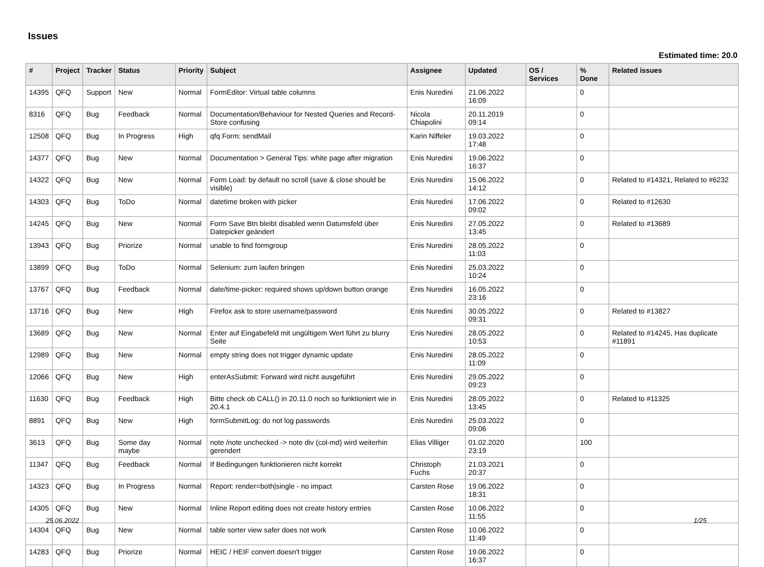Issues
Estimated time: 20.0
| # | Project | Tracker | Status | Priority | Subject | Assignee | Updated | OS / Services | % Done | Related issues |
| --- | --- | --- | --- | --- | --- | --- | --- | --- | --- | --- |
| 14395 | QFQ | Support | New | Normal | FormEditor: Virtual table columns | Enis Nuredini | 21.06.2022 16:09 | | 0 | |
| 8316 | QFQ | Bug | Feedback | Normal | Documentation/Behaviour for Nested Queries and Record-Store confusing | Nicola Chiapolini | 20.11.2019 09:14 | | 0 | |
| 12508 | QFQ | Bug | In Progress | High | qfq Form: sendMail | Karin Niffeler | 19.03.2022 17:48 | | 0 | |
| 14377 | QFQ | Bug | New | Normal | Documentation > General Tips: white page after migration | Enis Nuredini | 19.06.2022 16:37 | | 0 | |
| 14322 | QFQ | Bug | New | Normal | Form Load: by default no scroll (save & close should be visible) | Enis Nuredini | 15.06.2022 14:12 | | 0 | Related to #14321, Related to #6232 |
| 14303 | QFQ | Bug | ToDo | Normal | datetime broken with picker | Enis Nuredini | 17.06.2022 09:02 | | 0 | Related to #12630 |
| 14245 | QFQ | Bug | New | Normal | Form Save Btn bleibt disabled wenn Datumsfeld über Datepicker geändert | Enis Nuredini | 27.05.2022 13:45 | | 0 | Related to #13689 |
| 13943 | QFQ | Bug | Priorize | Normal | unable to find formgroup | Enis Nuredini | 28.05.2022 11:03 | | 0 | |
| 13899 | QFQ | Bug | ToDo | Normal | Selenium: zum laufen bringen | Enis Nuredini | 25.03.2022 10:24 | | 0 | |
| 13767 | QFQ | Bug | Feedback | Normal | date/time-picker: required shows up/down button orange | Enis Nuredini | 16.05.2022 23:16 | | 0 | |
| 13716 | QFQ | Bug | New | High | Firefox ask to store username/password | Enis Nuredini | 30.05.2022 09:31 | | 0 | Related to #13827 |
| 13689 | QFQ | Bug | New | Normal | Enter auf Eingabefeld mit ungültigem Wert führt zu blurry Seite | Enis Nuredini | 28.05.2022 10:53 | | 0 | Related to #14245, Has duplicate #11891 |
| 12989 | QFQ | Bug | New | Normal | empty string does not trigger dynamic update | Enis Nuredini | 28.05.2022 11:09 | | 0 | |
| 12066 | QFQ | Bug | New | High | enterAsSubmit: Forward wird nicht ausgeführt | Enis Nuredini | 29.05.2022 09:23 | | 0 | |
| 11630 | QFQ | Bug | Feedback | High | Bitte check ob CALL() in 20.11.0 noch so funktioniert wie in 20.4.1 | Enis Nuredini | 28.05.2022 13:45 | | 0 | Related to #11325 |
| 8891 | QFQ | Bug | New | High | formSubmitLog: do not log passwords | Enis Nuredini | 25.03.2022 09:06 | | 0 | |
| 3613 | QFQ | Bug | Some day maybe | Normal | note /note unchecked -> note div (col-md) wird weiterhin gerendert | Elias Villiger | 01.02.2020 23:19 | | 100 | |
| 11347 | QFQ | Bug | Feedback | Normal | If Bedingungen funktionieren nicht korrekt | Christoph Fuchs | 21.03.2021 20:37 | | 0 | |
| 14323 | QFQ | Bug | In Progress | Normal | Report: render=both/single - no impact | Carsten Rose | 19.06.2022 18:31 | | 0 | |
| 14305 | QFQ | Bug | New | Normal | Inline Report editing does not create history entries | Carsten Rose | 10.06.2022 11:55 | | 0 | |
| 14304 | QFQ | Bug | New | Normal | table sorter view safer does not work | Carsten Rose | 10.06.2022 11:49 | | 0 | |
| 14283 | QFQ | Bug | Priorize | Normal | HEIC / HEIF convert doesn't trigger | Carsten Rose | 19.06.2022 16:37 | | 0 | |
25.06.2022 1/25